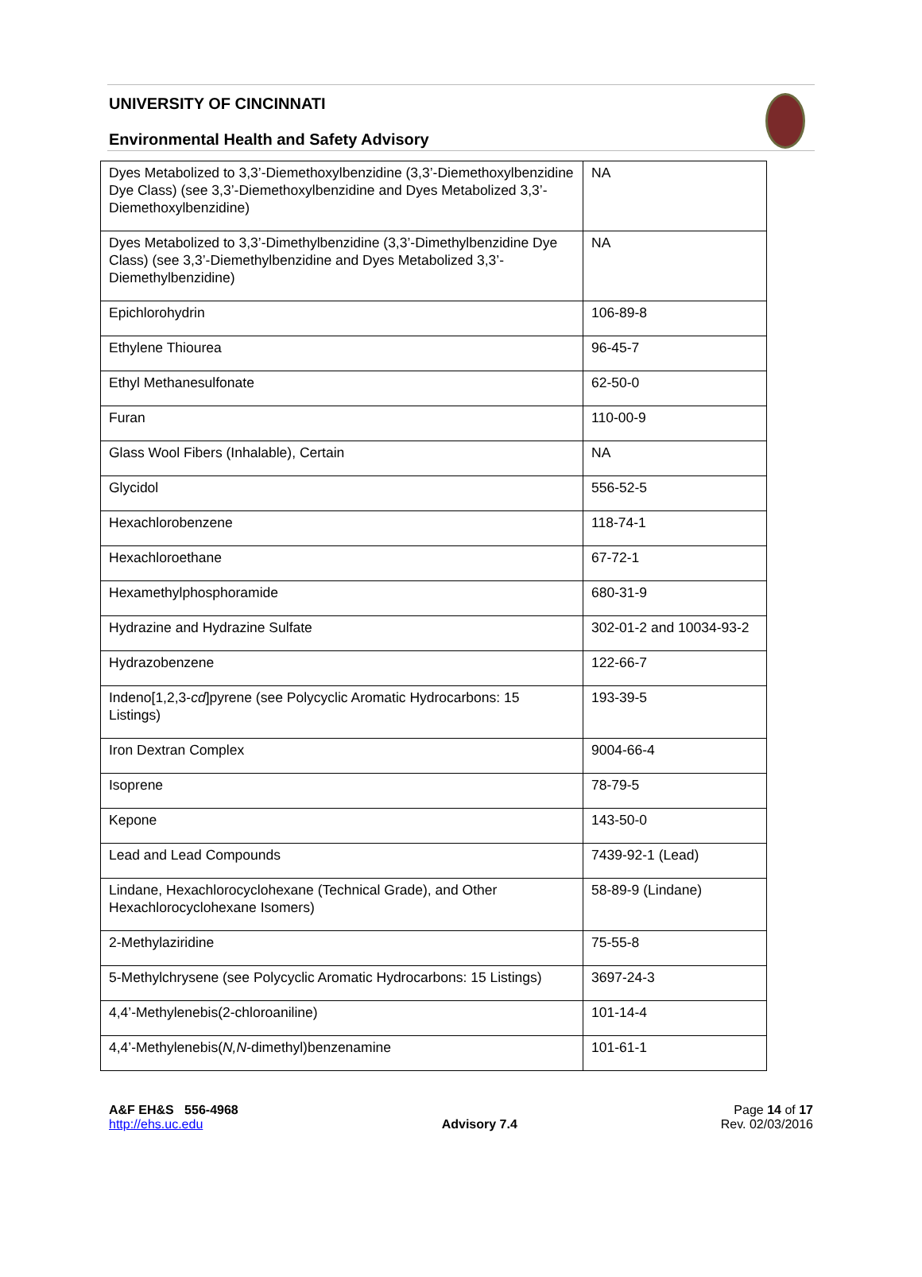UNIVERSITY OF CINCINNATI
Environmental Health and Safety Advisory
| Dyes Metabolized to 3,3’-Diemethoxylbenzidine (3,3’-Diemethoxylbenzidine Dye Class) (see 3,3’-Diemethoxylbenzidine and Dyes Metabolized 3,3’-Diemethoxylbenzidine) | NA |
| Dyes Metabolized to 3,3’-Dimethylbenzidine (3,3’-Dimethylbenzidine Dye Class) (see 3,3’-Diemethylbenzidine and Dyes Metabolized 3,3’-Diemethylbenzidine) | NA |
| Epichlorohydrin | 106-89-8 |
| Ethylene Thiourea | 96-45-7 |
| Ethyl Methanesulfonate | 62-50-0 |
| Furan | 110-00-9 |
| Glass Wool Fibers (Inhalable), Certain | NA |
| Glycidol | 556-52-5 |
| Hexachlorobenzene | 118-74-1 |
| Hexachloroethane | 67-72-1 |
| Hexamethylphosphoramide | 680-31-9 |
| Hydrazine and Hydrazine Sulfate | 302-01-2 and 10034-93-2 |
| Hydrazobenzene | 122-66-7 |
| Indeno[1,2,3- cd ]pyrene (see Polycyclic Aromatic Hydrocarbons: 15 Listings) | 193-39-5 |
| Iron Dextran Complex | 9004-66-4 |
| Isoprene | 78-79-5 |
| Kepone | 143-50-0 |
| Lead and Lead Compounds | 7439-92-1 (Lead) |
| Lindane, Hexachlorocyclohexane (Technical Grade), and Other Hexachlorocyclohexane Isomers) | 58-89-9 (Lindane) |
| 2-Methylaziridine | 75-55-8 |
| 5-Methylchrysene (see Polycyclic Aromatic Hydrocarbons: 15 Listings) | 3697-24-3 |
| 4,4’-Methylenebis(2-chloroaniline) | 101-14-4 |
| 4,4’-Methylenebis( N,N -dimethyl)benzenamine | 101-61-1 |
A&F EH&S 556-4968
http://ehs.uc.edu
Advisory 7.4 Page 14 of 17
Rev. 02/03/2016